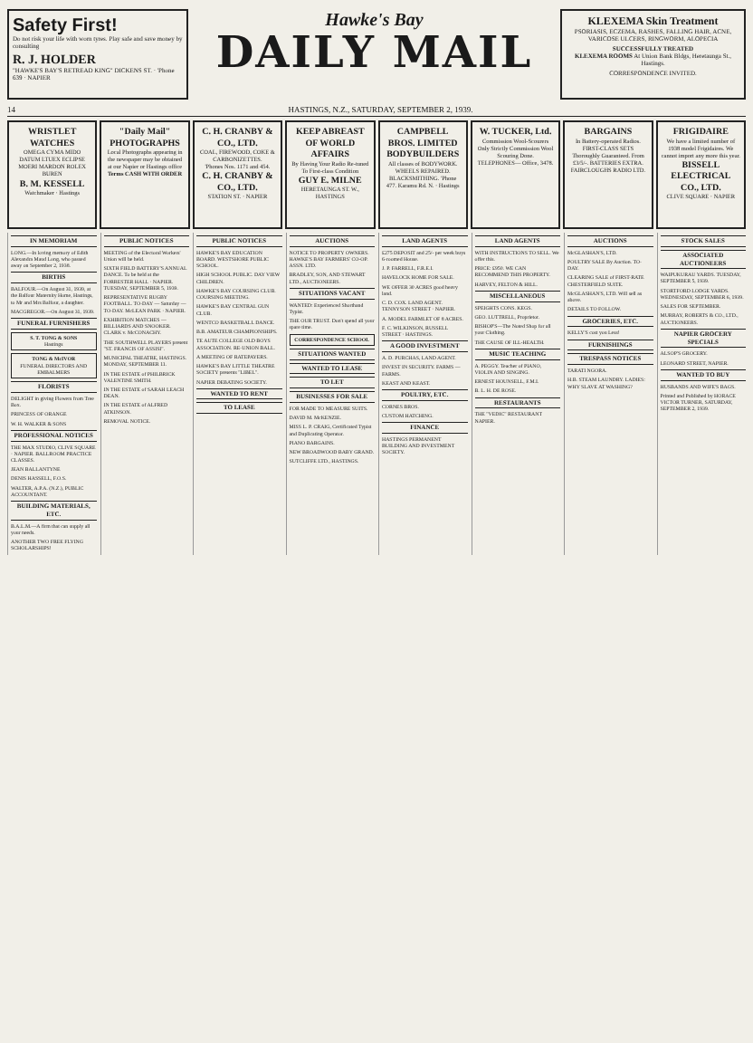Safety First!
Do not risk your life with worn tyres. Play safe and save money by consulting
R. J. HOLDER
"HAWKE'S BAY'S RETREAD KING" DICKENS ST. · 'Phone 639 · NAPIER
Hawke's Bay
DAILY MAIL
KLEXEMA Skin Treatment
PSORIASIS, ECZEMA, RASHES, FALLING HAIR, ACNE, VARICOSE ULCERS, RINGWORM, ALOPECIA
SUCCESSFULLY TREATED
KLEXEMA ROOMS At Union Bank Bldgs, Heretaunga St., Hastings.
CORRESPONDENCE INVITED.
14 HASTINGS, N.Z., SATURDAY, SEPTEMBER 2, 1939.
WRISTLET WATCHES
OMEGA CYMA MIDO DATUM LTUEX ECLIPSE MOERI MARDON ROLEX BUREN
B. M. KESSELL
Watchmaker · Hastings
"Daily Mail" PHOTOGRAPHS
Local Photographs appearing in the newspaper may be obtained at our Napier or Hastings office
Terms CASH WITH ORDER
C. H. CRANBY & CO., LTD.
COAL, FIREWOOD, COKE & CARBONIZETTES.
'Phones Nos. 1171 and 454.
C. H. CRANBY & CO., LTD.
STATION ST. · NAPIER
KEEP ABREAST OF WORLD AFFAIRS
By Having Your Radio Re-tuned To First-class Condition
GUY E. MILNE
HERETAUNGA ST. W., HASTINGS
CAMPBELL BROS. LIMITED BODYBUILDERS
All classes of BODYWORK. WHEELS REPAIRED. BLACKSMITHING. 'Phone 477. Karamu Rd. N. · Hastings
W. TUCKER, Ltd.
Commission Wool-Scourers
Only Strictly Commission Wool Scouring Done.
TELEPHONES— Office, 3478.
BARGAINS
In Battery-operated Radios. FIRST-CLASS SETS Thoroughly Guaranteed. From £3/5/-. BATTERIES EXTRA. FAIRCLOUGHS RADIO LTD.
FRIGIDAIRE
We have a limited number of 1938 model Frigidaires. We cannot import any more this year.
BISSELL ELECTRICAL CO., LTD.
CLIVE SQUARE · NAPIER
IN MEMORIAM
LONG.—In loving memory of Edith Alexandra Maud Long, who passed away on September 2, 1938.
BIRTHS
BALFOUR.—On August 31, 1939, at the Balfour Maternity Home, Hastings, to Mr and Mrs Balfour, a daughter.
MACGREGOR.—On August 31, 1939.
FUNERAL FURNISHERS
S. T. TONG & SONS
Hastings
TONG & McIVOR
FUNERAL DIRECTORS AND EMBALMERS
FLORISTS
DELIGHT in giving Flowers from Tree Box.
PRINCESS OF ORANGE
W. H. WALKER & SONS
PROFESSIONAL NOTICES
THE MAX STUDIO, CLIVE SQUARE · NAPIER. BALLROOM PRACTICE CLASSES.
JEAN BALLANTYNE
DENIS HASSELL, F.O.S.
WALTER, A.P.A. (N.Z.), PUBLIC ACCOUNTANT.
BUILDING MATERIALS, ETC.
B.A.L.M.—A firm that can supply all your needs.
ANOTHER TWO FREE FLYING SCHOLARSHIPS!
PUBLIC NOTICES
MEETING of the Electoral Workers' Union will be held.
SIXTH FIELD BATTERY'S ANNUAL DANCE. To be held at the FORRESTER HALL · NAPIER. TUESDAY, SEPTEMBER 5, 1939.
REPRESENTATIVE RUGBY FOOTBALL. TO-DAY — Saturday — TO-DAY. McLEAN PARK · NAPIER.
EXHIBITION MATCHES — BILLIARDS AND SNOOKER. CLARK v. McCONACHY.
THE SOUTHWELL PLAYERS present "ST. FRANCIS OF ASSISI".
MUNICIPAL THEATRE, HASTINGS. MONDAY, SEPTEMBER 11.
IN THE ESTATE of PHILBRICK VALENTINE SMITH.
IN THE ESTATE of SARAH LEACH DEAN.
IN THE ESTATE of ALFRED ATKINSON.
REMOVAL NOTICE.
PUBLIC NOTICES
HAWKE'S BAY EDUCATION BOARD. WESTSHORE PUBLIC SCHOOL.
HIGH SCHOOL PUBLIC. DAY VIEW CHILDREN.
HAWKE'S BAY COURSING CLUB. COURSING MEETING.
HAWKE'S BAY CENTRAL GUN CLUB.
WENTCO BASKETBALL DANCE.
B.B. AMATEUR CHAMPIONSHIPS.
TE AUTE COLLEGE OLD BOYS ASSOCIATION. RE-UNION BALL.
A MEETING OF RATEPAYERS.
HAWKE'S BAY LITTLE THEATRE SOCIETY presents "LIBEL".
NAPIER DEBATING SOCIETY.
WANTED TO RENT
TO LEASE
AUCTIONS
NOTICE TO PROPERTY OWNERS. HAWKE'S BAY FARMERS' CO-OP. ASSN. LTD.
BRADLEY, SON, AND STEWART LTD., AUCTIONEERS.
SITUATIONS VACANT
WANTED: Experienced Shorthand Typist.
THE OUR TRUST. Don't spend all your spare time.
CORRESPONDENCE SCHOOL
SITUATIONS WANTED
WANTED TO LEASE
TO LET
BUSINESSES FOR SALE
FOR MADE TO MEASURE SUITS.
DAVID M. McKENZIE.
MISS L. P. CRAIG, Certificated Typist and Duplicating Operator.
PIANO BARGAINS.
NEW BROADWOOD BABY GRAND.
SUTCLIFFE LTD., HASTINGS.
LAND AGENTS
£275 DEPOSIT and 25/- per week buys 6-roomed House.
J. P. FARRELL, F.R.E.I.
HAVELOCK HOME FOR SALE.
WE OFFER 30 ACRES good heavy land.
C. D. COX. LAND AGENT. TENNYSON STREET · NAPIER.
A. MODEL FARMLET OF 8 ACRES.
F. C. WILKINSON, RUSSELL STREET · HASTINGS.
A GOOD INVESTMENT
A. D. PURCHAS, LAND AGENT.
INVEST IN SECURITY. FARMS — FARMS.
KEAST AND KEAST.
POULTRY, ETC.
CORNES BROS.
CUSTOM HATCHING.
FINANCE
HASTINGS PERMANENT BUILDING AND INVESTMENT SOCIETY.
LAND AGENTS
WITH INSTRUCTIONS TO SELL. We offer this.
PRICE: £950. WE CAN RECOMMEND THIS PROPERTY.
HARVEY, FELTON & HILL.
MISCELLANEOUS
SPEIGHTS CONS. KEGS.
GEO. LUTTRELL, Proprietor.
BISHOP'S—The Noted Shop for all your Clothing.
THE CAUSE OF ILL-HEALTH.
MUSIC TEACHING
A. PEGGY. Teacher of PIANO, VIOLIN AND SINGING.
ERNEST HOUNSELL, F.M.I.
B. L. H. DE ROSE.
RESTAURANTS
THE "VEDIC" RESTAURANT NAPIER.
AUCTIONS
McGLASHAN'S, LTD.
POULTRY SALE By Auction. TO-DAY.
CLEARING SALE of FIRST-RATE CHESTERFIELD SUITE.
McGLASHAN'S, LTD. Will sell as above.
DETAILS TO FOLLOW.
GROCERIES, ETC.
KELLY'S cost you Less!
FURNISHINGS
TRESPASS NOTICES
TARATI NGORA.
H.B. STEAM LAUNDRY. LADIES: WHY SLAVE AT WASHING?
STOCK SALES
ASSOCIATED AUCTIONEERS
WAIPUKURAU YARDS. TUESDAY, SEPTEMBER 5, 1939.
STORTFORD LODGE YARDS. WEDNESDAY, SEPTEMBER 6, 1939.
SALES FOR SEPTEMBER.
MURRAY, ROBERTS & CO., LTD., AUCTIONEERS.
NAPIER GROCERY SPECIALS
ALSOP'S GROCERY.
LEONARD STREET, NAPIER.
WANTED TO BUY
HUSBANDS AND WIFE'S BAGS.
Printed and Published by HORACE VICTOR TURNER, SATURDAY, SEPTEMBER 2, 1939.